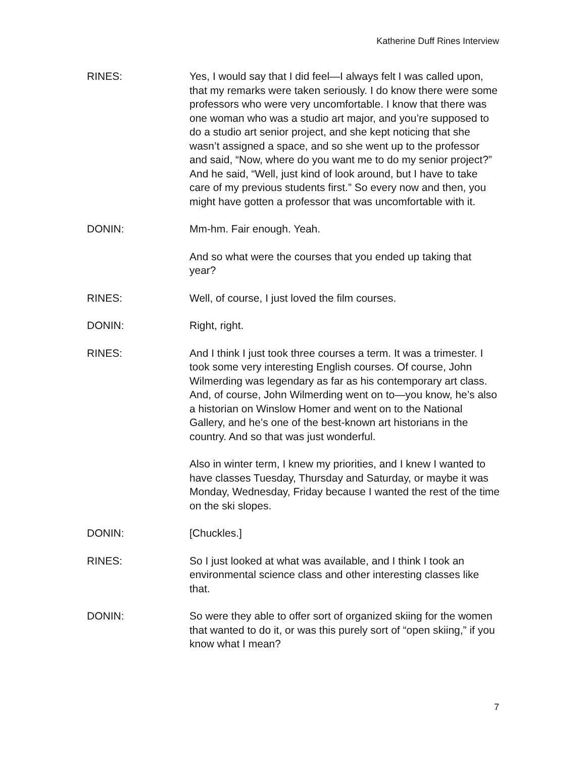Katherine Duff Rines Interview
RINES: Yes, I would say that I did feel—I always felt I was called upon, that my remarks were taken seriously. I do know there were some professors who were very uncomfortable. I know that there was one woman who was a studio art major, and you’re supposed to do a studio art senior project, and she kept noticing that she wasn’t assigned a space, and so she went up to the professor and said, “Now, where do you want me to do my senior project?” And he said, “Well, just kind of look around, but I have to take care of my previous students first.” So every now and then, you might have gotten a professor that was uncomfortable with it.
DONIN: Mm-hm. Fair enough. Yeah.
And so what were the courses that you ended up taking that year?
RINES: Well, of course, I just loved the film courses.
DONIN: Right, right.
RINES: And I think I just took three courses a term. It was a trimester. I took some very interesting English courses. Of course, John Wilmerding was legendary as far as his contemporary art class. And, of course, John Wilmerding went on to—you know, he’s also a historian on Winslow Homer and went on to the National Gallery, and he’s one of the best-known art historians in the country. And so that was just wonderful.
Also in winter term, I knew my priorities, and I knew I wanted to have classes Tuesday, Thursday and Saturday, or maybe it was Monday, Wednesday, Friday because I wanted the rest of the time on the ski slopes.
DONIN: [Chuckles.]
RINES: So I just looked at what was available, and I think I took an environmental science class and other interesting classes like that.
DONIN: So were they able to offer sort of organized skiing for the women that wanted to do it, or was this purely sort of “open skiing,” if you know what I mean?
7